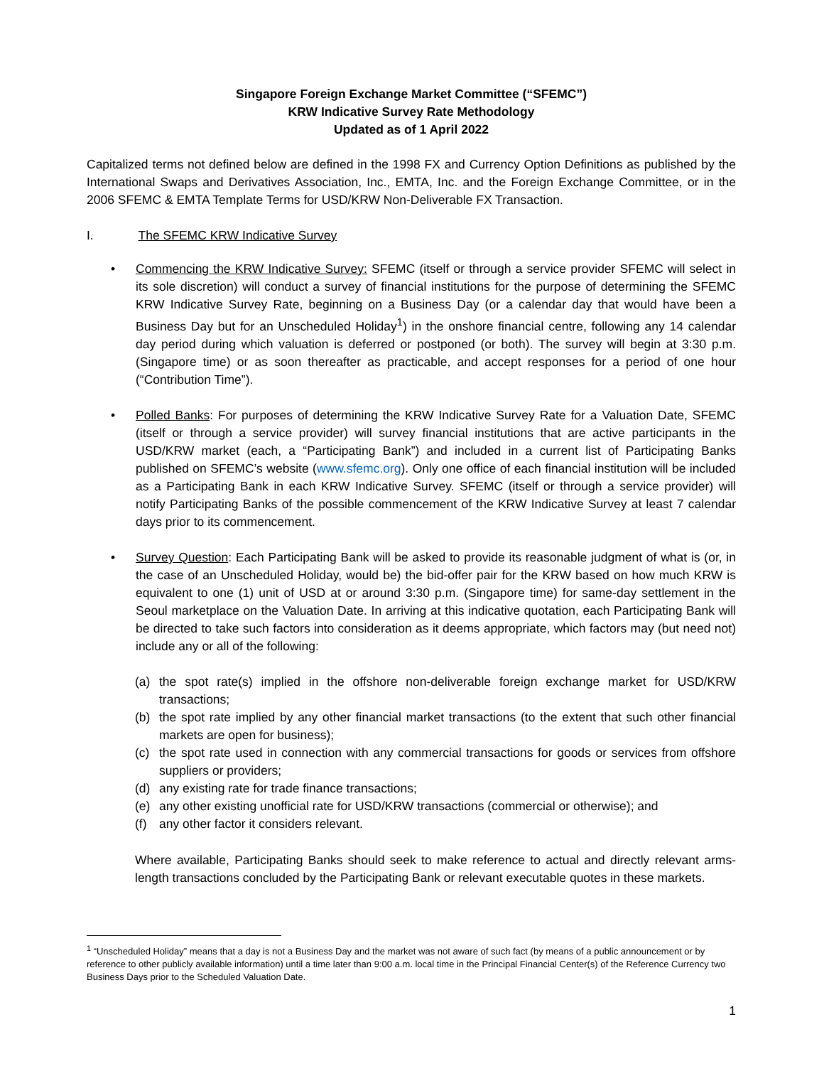Singapore Foreign Exchange Market Committee (“SFEMC”)
KRW Indicative Survey Rate Methodology
Updated as of 1 April 2022
Capitalized terms not defined below are defined in the 1998 FX and Currency Option Definitions as published by the International Swaps and Derivatives Association, Inc., EMTA, Inc. and the Foreign Exchange Committee, or in the 2006 SFEMC & EMTA Template Terms for USD/KRW Non-Deliverable FX Transaction.
I. The SFEMC KRW Indicative Survey
• Commencing the KRW Indicative Survey: SFEMC (itself or through a service provider SFEMC will select in its sole discretion) will conduct a survey of financial institutions for the purpose of determining the SFEMC KRW Indicative Survey Rate, beginning on a Business Day (or a calendar day that would have been a Business Day but for an Unscheduled Holiday<sup>1</sup>) in the onshore financial centre, following any 14 calendar day period during which valuation is deferred or postponed (or both). The survey will begin at 3:30 p.m. (Singapore time) or as soon thereafter as practicable, and accept responses for a period of one hour (“Contribution Time”).
• Polled Banks: For purposes of determining the KRW Indicative Survey Rate for a Valuation Date, SFEMC (itself or through a service provider) will survey financial institutions that are active participants in the USD/KRW market (each, a “Participating Bank”) and included in a current list of Participating Banks published on SFEMC’s website (www.sfemc.org). Only one office of each financial institution will be included as a Participating Bank in each KRW Indicative Survey. SFEMC (itself or through a service provider) will notify Participating Banks of the possible commencement of the KRW Indicative Survey at least 7 calendar days prior to its commencement.
• Survey Question: Each Participating Bank will be asked to provide its reasonable judgment of what is (or, in the case of an Unscheduled Holiday, would be) the bid-offer pair for the KRW based on how much KRW is equivalent to one (1) unit of USD at or around 3:30 p.m. (Singapore time) for same-day settlement in the Seoul marketplace on the Valuation Date. In arriving at this indicative quotation, each Participating Bank will be directed to take such factors into consideration as it deems appropriate, which factors may (but need not) include any or all of the following:
(a) the spot rate(s) implied in the offshore non-deliverable foreign exchange market for USD/KRW transactions;
(b) the spot rate implied by any other financial market transactions (to the extent that such other financial markets are open for business);
(c) the spot rate used in connection with any commercial transactions for goods or services from offshore suppliers or providers;
(d) any existing rate for trade finance transactions;
(e) any other existing unofficial rate for USD/KRW transactions (commercial or otherwise); and
(f) any other factor it considers relevant.
Where available, Participating Banks should seek to make reference to actual and directly relevant arms-length transactions concluded by the Participating Bank or relevant executable quotes in these markets.
<sup>1</sup> “Unscheduled Holiday” means that a day is not a Business Day and the market was not aware of such fact (by means of a public announcement or by reference to other publicly available information) until a time later than 9:00 a.m. local time in the Principal Financial Center(s) of the Reference Currency two Business Days prior to the Scheduled Valuation Date.
1